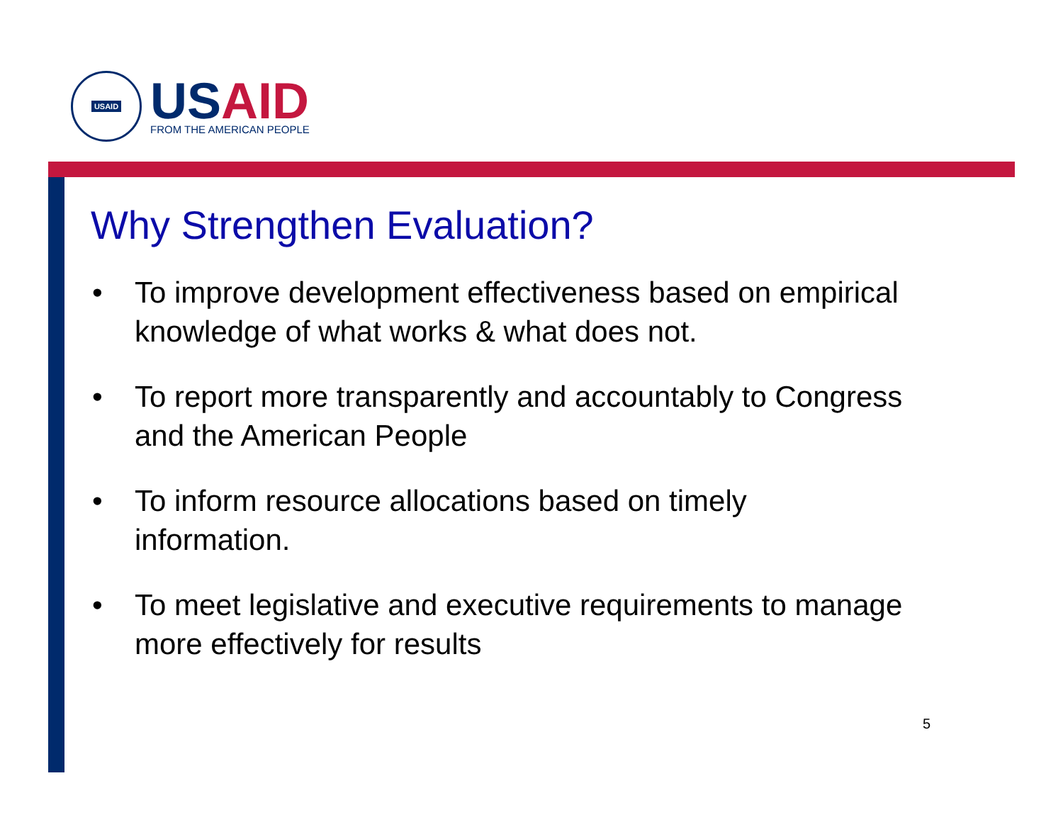USAID
USAID
FROM THE AMERICAN PEOPLE
Why Strengthen Evaluation?
• To improve development effectiveness based on empirical knowledge of what works & what does not.
• To report more transparently and accountably to Congress and the American People
• To inform resource allocations based on timely information.
• To meet legislative and executive requirements to manage more effectively for results
5